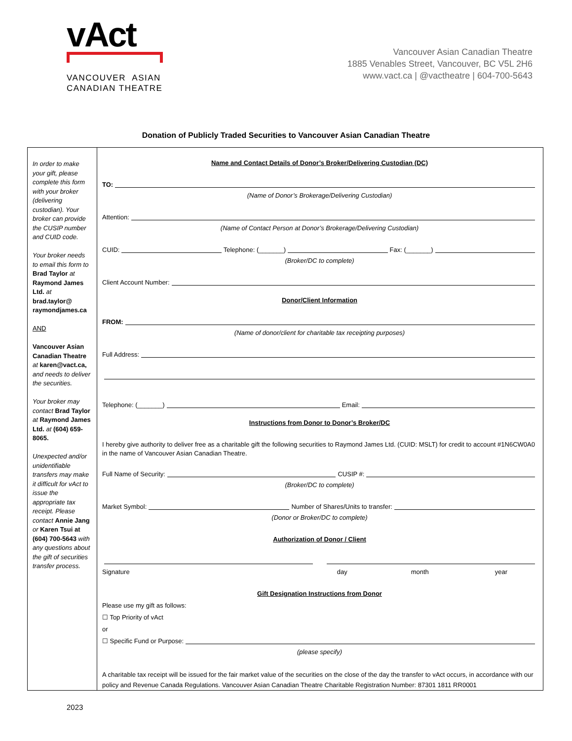vAct
VANCOUVER ASIAN
CANADIAN THEATRE
Vancouver Asian Canadian Theatre
1885 Venables Street, Vancouver, BC V5L 2H6
www.vact.ca | @vactheatre | 604-700-5643
Donation of Publicly Traded Securities to Vancouver Asian Canadian Theatre
| In order to make your gift, please complete this form with your broker (delivering custodian). Your broker can provide the CUSIP number and CUID code. Your broker needs to email this form to Brad Taylor at Raymond James Ltd. at brad.taylor@ raymondjames.ca AND Vancouver Asian Canadian Theatre at karen@vact.ca, and needs to deliver the securities. Your broker may contact Brad Taylor at Raymond James Ltd. at (604) 659-8065. Unexpected and/or unidentifiable transfers may make it difficult for vAct to issue the appropriate tax receipt. Please contact Annie Jang or Karen Tsui at (604) 700-5643 with any questions about the gift of securities transfer process. | Name and Contact Details of Donor’s Broker/Delivering Custodian (DC) TO: (Name of Donor’s Brokerage/Delivering Custodian) Attention: (Name of Contact Person at Donor’s Brokerage/Delivering Custodian) CUID: Telephone: (_______) Fax: (_______) (Broker/DC to complete) Client Account Number: Donor/Client Information FROM: (Name of donor/client for charitable tax receipting purposes) Full Address: Telephone: (_______) Email: Instructions from Donor to Donor’s Broker/DC I hereby give authority to deliver free as a charitable gift the following securities to Raymond James Ltd. (CUID: MSLT) for credit to account #1N6CW0A0 in the name of Vancouver Asian Canadian Theatre. Full Name of Security: CUSIP #: (Broker/DC to complete) Market Symbol: Number of Shares/Units to transfer: (Donor or Broker/DC to complete) Authorization of Donor / Client Signature day month year Gift Designation Instructions from Donor Please use my gift as follows: ☐ Top Priority of vAct or ☐ Specific Fund or Purpose: (please specify) A charitable tax receipt will be issued for the fair market value of the securities on the close of the day the transfer to vAct occurs, in accordance with our policy and Revenue Canada Regulations. Vancouver Asian Canadian Theatre Charitable Registration Number: 87301 1811 RR0001 |
2023